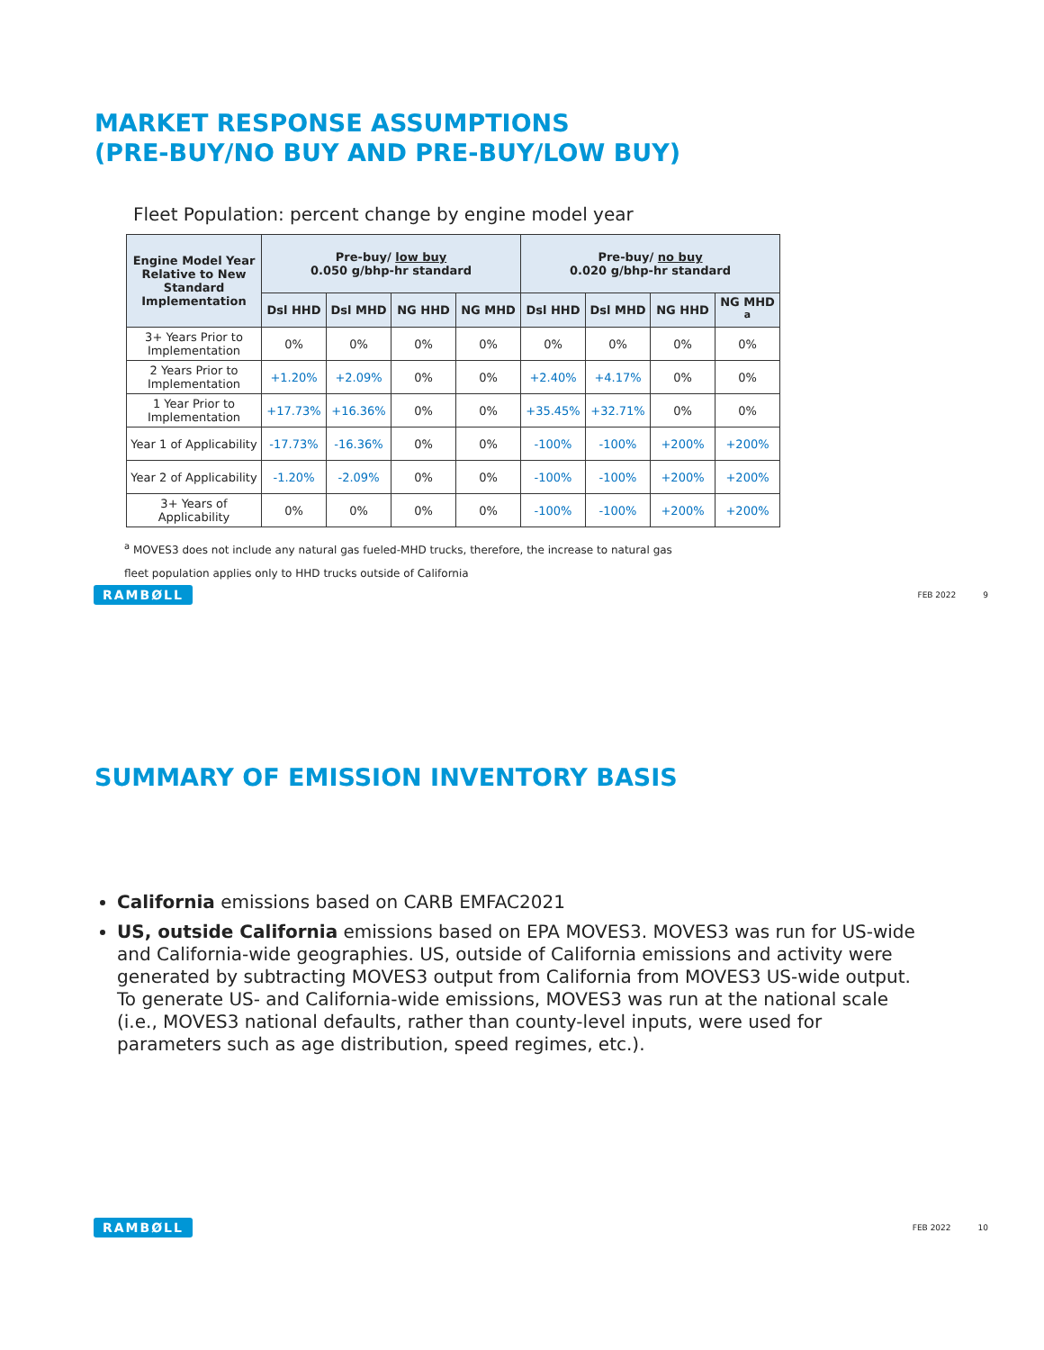MARKET RESPONSE ASSUMPTIONS
(PRE-BUY/NO BUY AND PRE-BUY/LOW BUY)
Fleet Population: percent change by engine model year
| Engine Model Year Relative to New Standard Implementation | Pre-buy/ low buy 0.050 g/bhp-hr standard | | | | Pre-buy/ no buy 0.020 g/bhp-hr standard | | | |
| --- | --- | --- | --- | --- | --- | --- | --- | --- |
| | Dsl HHD | Dsl MHD | NG HHD | NG MHD | Dsl HHD | Dsl MHD | NG HHD | NG MHD <sup>a</sup> |
| 3+ Years Prior to Implementation | 0% | 0% | 0% | 0% | 0% | 0% | 0% | 0% |
| 2 Years Prior to Implementation | +1.20% | +2.09% | 0% | 0% | +2.40% | +4.17% | 0% | 0% |
| 1 Year Prior to Implementation | +17.73% | +16.36% | 0% | 0% | +35.45% | +32.71% | 0% | 0% |
| Year 1 of Applicability | -17.73% | -16.36% | 0% | 0% | -100% | -100% | +200% | +200% |
| Year 2 of Applicability | -1.20% | -2.09% | 0% | 0% | -100% | -100% | +200% | +200% |
| 3+ Years of Applicability | 0% | 0% | 0% | 0% | -100% | -100% | +200% | +200% |
<sup>a</sup> MOVES3 does not include any natural gas fueled-MHD trucks, therefore, the increase to natural gas
fleet population applies only to HHD trucks outside of California
RAMBØLL FEB 2022 9
SUMMARY OF EMISSION INVENTORY BASIS
California emissions based on CARB EMFAC2021
US, outside California emissions based on EPA MOVES3. MOVES3 was run for US-wide and California-wide geographies. US, outside of California emissions and activity were generated by subtracting MOVES3 output from California from MOVES3 US-wide output. To generate US- and California-wide emissions, MOVES3 was run at the national scale (i.e., MOVES3 national defaults, rather than county-level inputs, were used for parameters such as age distribution, speed regimes, etc.).
RAMBØLL FEB 2022 10